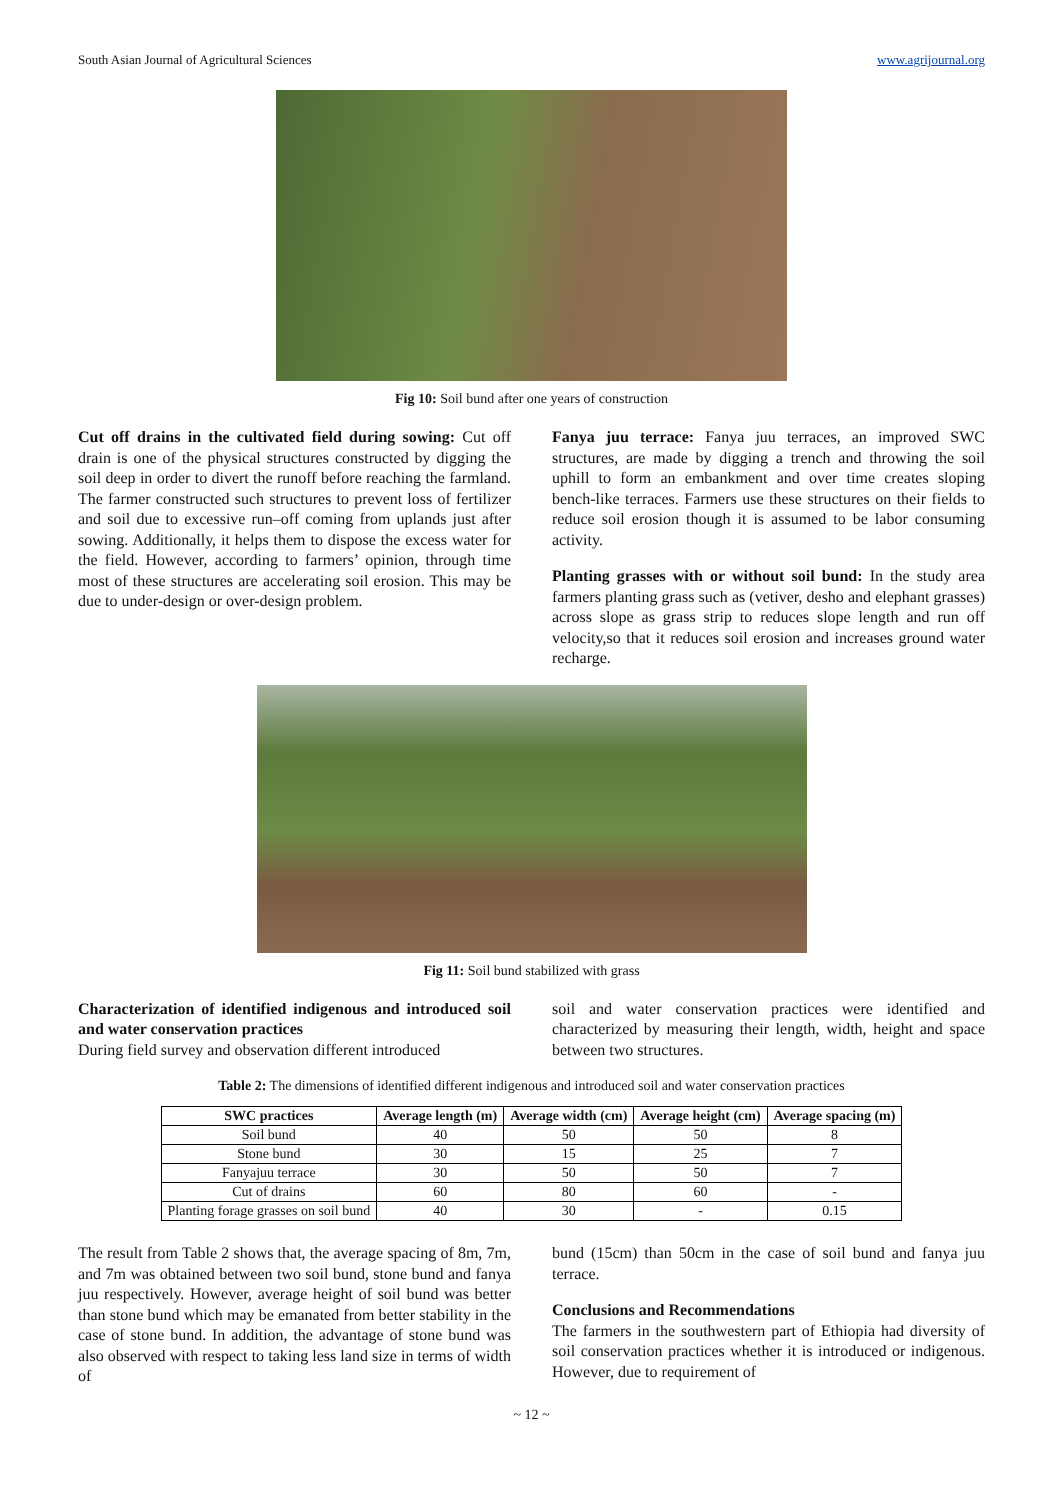South Asian Journal of Agricultural Sciences www.agrijournal.org
Fig 10: Soil bund after one years of construction
Cut off drains in the cultivated field during sowing: Cut off drain is one of the physical structures constructed by digging the soil deep in order to divert the runoff before reaching the farmland. The farmer constructed such structures to prevent loss of fertilizer and soil due to excessive run–off coming from uplands just after sowing. Additionally, it helps them to dispose the excess water for the field. However, according to farmers’ opinion, through time most of these structures are accelerating soil erosion. This may be due to under-design or over-design problem.
Fanya juu terrace: Fanya juu terraces, an improved SWC structures, are made by digging a trench and throwing the soil uphill to form an embankment and over time creates sloping bench-like terraces. Farmers use these structures on their fields to reduce soil erosion though it is assumed to be labor consuming activity.
Planting grasses with or without soil bund: In the study area farmers planting grass such as (vetiver, desho and elephant grasses) across slope as grass strip to reduces slope length and run off velocity,so that it reduces soil erosion and increases ground water recharge.
Fig 11: Soil bund stabilized with grass
Characterization of identified indigenous and introduced soil and water conservation practices
During field survey and observation different introduced
soil and water conservation practices were identified and characterized by measuring their length, width, height and space between two structures.
Table 2: The dimensions of identified different indigenous and introduced soil and water conservation practices
| SWC practices | Average length (m) | Average width (cm) | Average height (cm) | Average spacing (m) |
| --- | --- | --- | --- | --- |
| Soil bund | 40 | 50 | 50 | 8 |
| Stone bund | 30 | 15 | 25 | 7 |
| Fanyajuu terrace | 30 | 50 | 50 | 7 |
| Cut of drains | 60 | 80 | 60 | - |
| Planting forage grasses on soil bund | 40 | 30 | - | 0.15 |
The result from Table 2 shows that, the average spacing of 8m, 7m, and 7m was obtained between two soil bund, stone bund and fanya juu respectively. However, average height of soil bund was better than stone bund which may be emanated from better stability in the case of stone bund. In addition, the advantage of stone bund was also observed with respect to taking less land size in terms of width of
bund (15cm) than 50cm in the case of soil bund and fanya juu terrace.
Conclusions and Recommendations
The farmers in the southwestern part of Ethiopia had diversity of soil conservation practices whether it is introduced or indigenous. However, due to requirement of
~ 12 ~